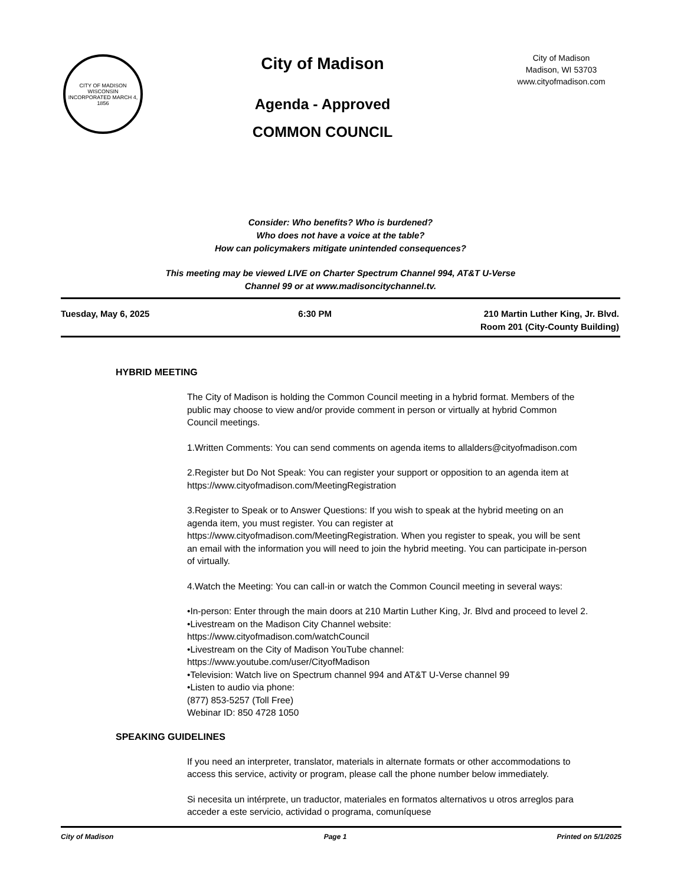CITY OF MADISON WISCONSIN
INCORPORATED MARCH 4, 1856
City of Madison
Agenda - Approved
COMMON COUNCIL
City of Madison
Madison, WI 53703
www.cityofmadison.com
Consider: Who benefits? Who is burdened?
Who does not have a voice at the table?
How can policymakers mitigate unintended consequences?
This meeting may be viewed LIVE on Charter Spectrum Channel 994, AT&T U-Verse
Channel 99 or at www.madisoncitychannel.tv.
Tuesday, May 6, 2025 6:30 PM 210 Martin Luther King, Jr. Blvd.
Room 201 (City-County Building)
HYBRID MEETING
The City of Madison is holding the Common Council meeting in a hybrid format. Members of the public may choose to view and/or provide comment in person or virtually at hybrid Common Council meetings.
1.Written Comments: You can send comments on agenda items to allalders@cityofmadison.com
2.Register but Do Not Speak: You can register your support or opposition to an agenda item at https://www.cityofmadison.com/MeetingRegistration
3.Register to Speak or to Answer Questions: If you wish to speak at the hybrid meeting on an agenda item, you must register. You can register at https://www.cityofmadison.com/MeetingRegistration. When you register to speak, you will be sent an email with the information you will need to join the hybrid meeting. You can participate in-person of virtually.
4.Watch the Meeting: You can call-in or watch the Common Council meeting in several ways:
•In-person: Enter through the main doors at 210 Martin Luther King, Jr. Blvd and proceed to level 2.
•Livestream on the Madison City Channel website:
https://www.cityofmadison.com/watchCouncil
•Livestream on the City of Madison YouTube channel:
https://www.youtube.com/user/CityofMadison
•Television: Watch live on Spectrum channel 994 and AT&T U-Verse channel 99
•Listen to audio via phone:
(877) 853-5257 (Toll Free)
Webinar ID: 850 4728 1050
SPEAKING GUIDELINES
If you need an interpreter, translator, materials in alternate formats or other accommodations to access this service, activity or program, please call the phone number below immediately.
Si necesita un intérprete, un traductor, materiales en formatos alternativos u otros arreglos para acceder a este servicio, actividad o programa, comuníquese
City of Madison Page 1 Printed on 5/1/2025